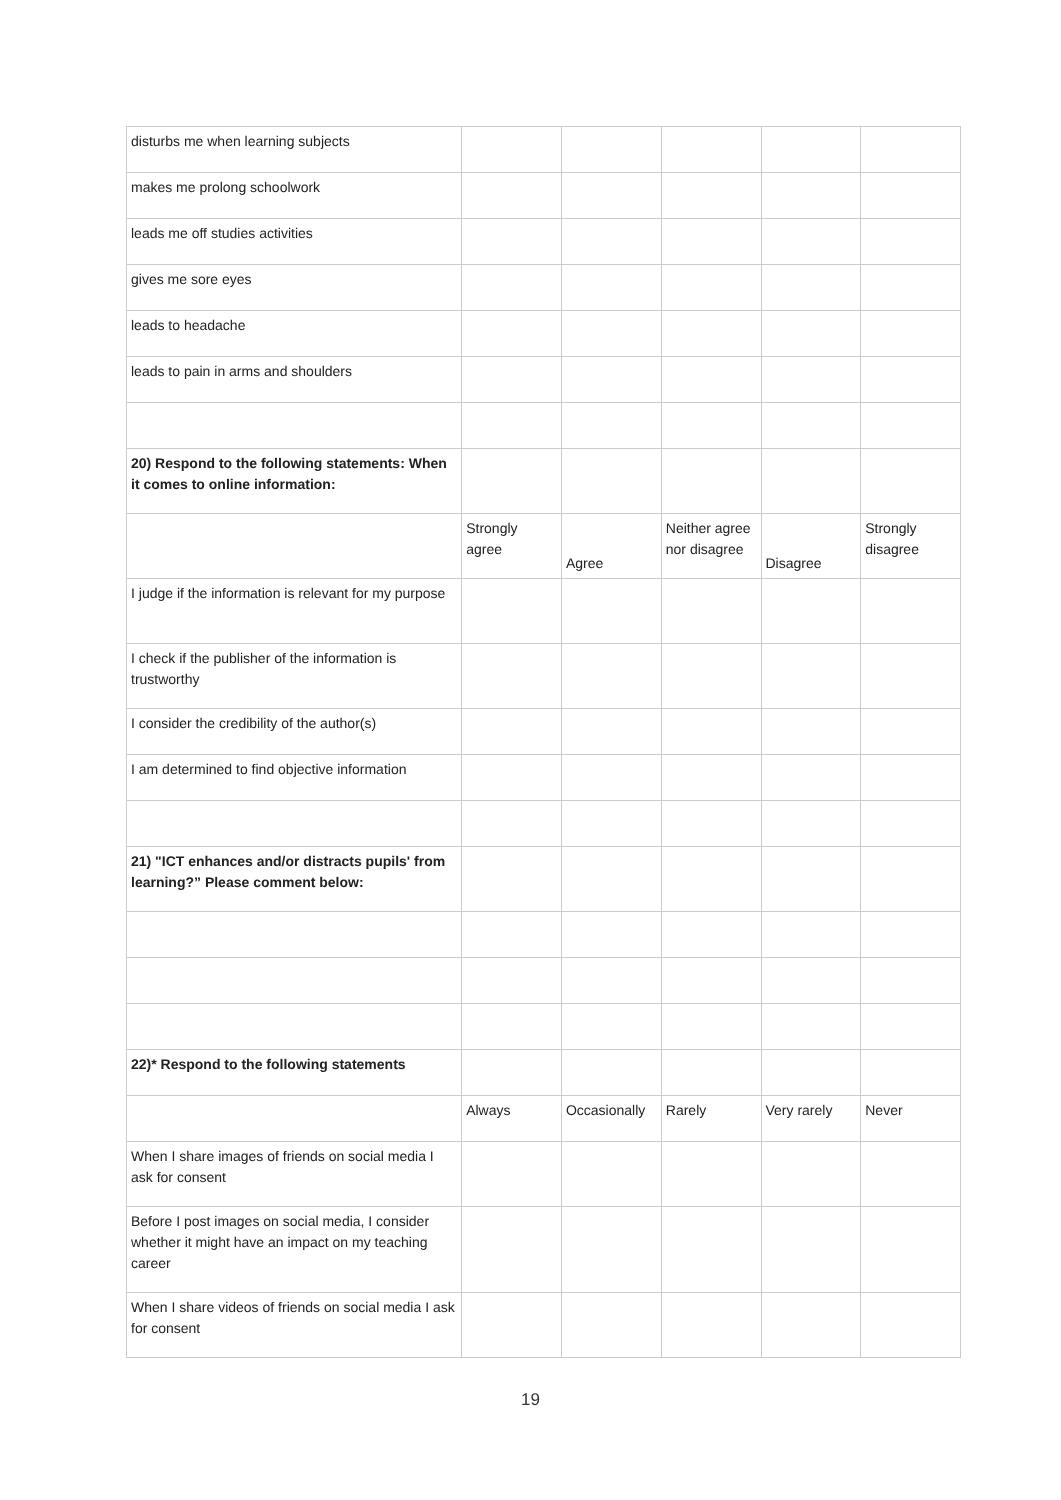| disturbs me when learning subjects | | | | | |
| makes me prolong schoolwork | | | | | |
| leads me off studies activities | | | | | |
| gives me sore eyes | | | | | |
| leads to headache | | | | | |
| leads to pain in arms and shoulders | | | | | |
| 20) Respond to the following statements: When it comes to online information: | | | | | |
| | Strongly agree | Agree | Neither agree nor disagree | Disagree | Strongly disagree |
| I judge if the information is relevant for my purpose | | | | | |
| I check if the publisher of the information is trustworthy | | | | | |
| I consider the credibility of the author(s) | | | | | |
| I am determined to find objective information | | | | | |
| 21) "ICT enhances and/or distracts pupils' from learning?” Please comment below: | | | | | |
| 22)* Respond to the following statements | | | | | |
| | Always | Occasionally | Rarely | Very rarely | Never |
| When I share images of friends on social media I ask for consent | | | | | |
| Before I post images on social media, I consider whether it might have an impact on my teaching career | | | | | |
| When I share videos of friends on social media I ask for consent | | | | | |
19